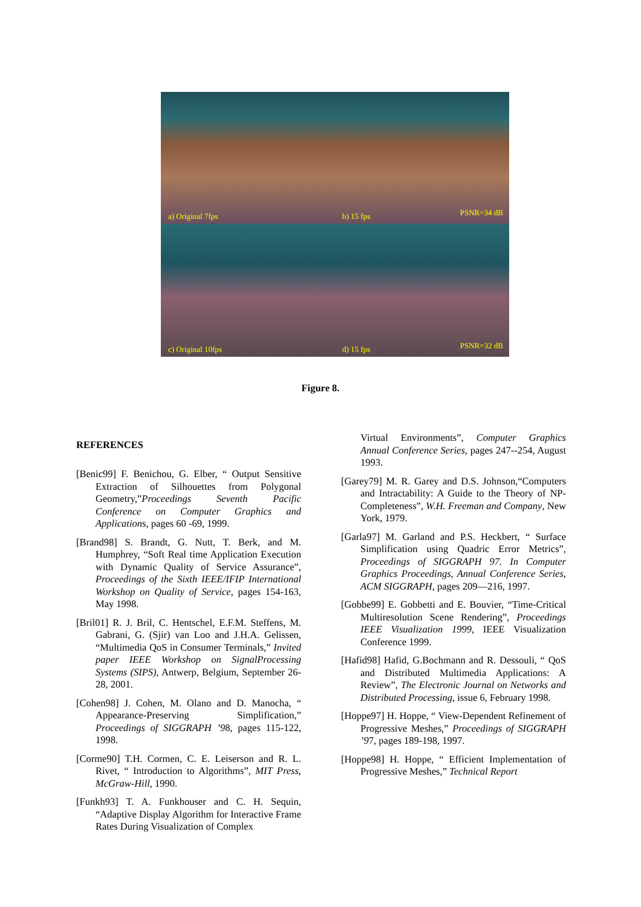a) Original 7fps
b) 15 fps PSNR=34 dB
c) Original 10fps
d) 15 fps PSNR=32 dB
Figure 8.
REFERENCES
[Benic99] F. Benichou, G. Elber, “ Output Sensitive Extraction of Silhouettes from Polygonal Geometry,”Proceedings Seventh Pacific Conference on Computer Graphics and Applications, pages 60 -69, 1999.
[Brand98] S. Brandt, G. Nutt, T. Berk, and M. Humphrey, “Soft Real time Application Execution with Dynamic Quality of Service Assurance”, Proceedings of the Sixth IEEE/IFIP International Workshop on Quality of Service, pages 154-163, May 1998.
[Bril01] R. J. Bril, C. Hentschel, E.F.M. Steffens, M. Gabrani, G. (Sjir) van Loo and J.H.A. Gelissen, “Multimedia QoS in Consumer Terminals,” Invited paper IEEE Workshop on SignalProcessing Systems (SIPS), Antwerp, Belgium, September 26-28, 2001.
[Cohen98] J. Cohen, M. Olano and D. Manocha, “ Appearance-Preserving Simplification,” Proceedings of SIGGRAPH ’98, pages 115-122, 1998.
[Corme90] T.H. Cormen, C. E. Leiserson and R. L. Rivet, “ Introduction to Algorithms”, MIT Press, McGraw-Hill, 1990.
[Funkh93] T. A. Funkhouser and C. H. Sequin, “Adaptive Display Algorithm for Interactive Frame Rates During Visualization of Complex
Virtual Environments”, Computer Graphics Annual Conference Series, pages 247--254, August 1993.
[Garey79] M. R. Garey and D.S. Johnson,“Computers and Intractability: A Guide to the Theory of NP-Completeness”, W.H. Freeman and Company, New York, 1979.
[Garla97] M. Garland and P.S. Heckbert, “ Surface Simplification using Quadric Error Metrics”, Proceedings of SIGGRAPH 97. In Computer Graphics Proceedings, Annual Conference Series, ACM SIGGRAPH, pages 209—216, 1997.
[Gobbe99] E. Gobbetti and E. Bouvier, “Time-Critical Multiresolution Scene Rendering”, Proceedings IEEE Visualization 1999, IEEE Visualization Conference 1999.
[Hafid98] Hafid, G.Bochmann and R. Dessouli, “ QoS and Distributed Multimedia Applications: A Review”, The Electronic Journal on Networks and Distributed Processing, issue 6, February 1998.
[Hoppe97] H. Hoppe, “ View-Dependent Refinement of Progressive Meshes,” Proceedings of SIGGRAPH ’97, pages 189-198, 1997.
[Hoppe98] H. Hoppe, “ Efficient Implementation of Progressive Meshes,” Technical Report